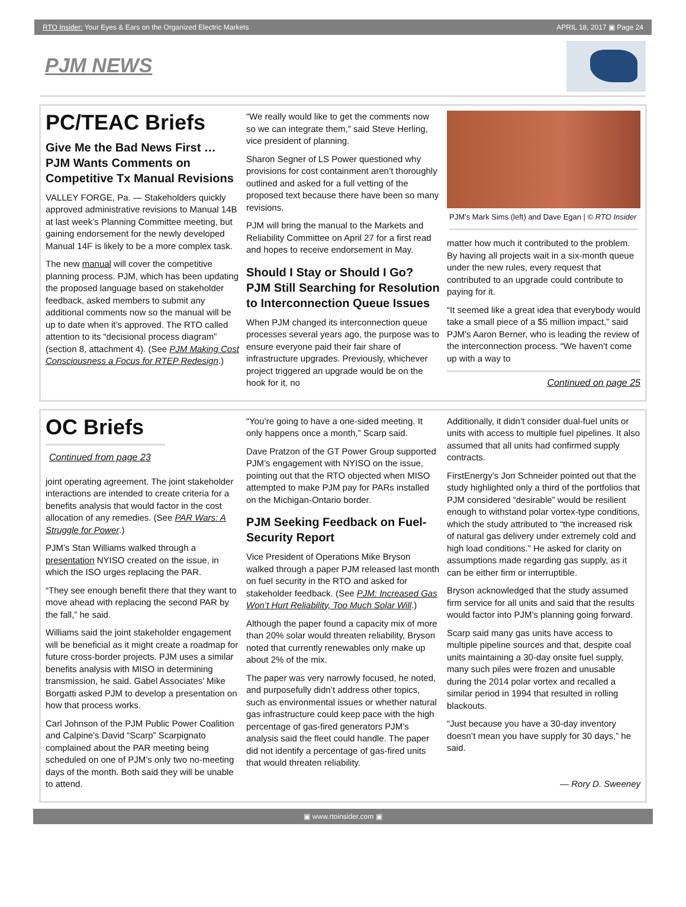RTO Insider: Your Eyes & Ears on the Organized Electric Markets APRIL 18, 2017 ▣ Page 24
PJM NEWS
PC/TEAC Briefs
Give Me the Bad News First … PJM Wants Comments on Competitive Tx Manual Revisions
VALLEY FORGE, Pa. — Stakeholders quickly approved administrative revisions to Manual 14B at last week’s Planning Committee meeting, but gaining endorsement for the newly developed Manual 14F is likely to be a more complex task.
The new manual will cover the competitive planning process. PJM, which has been updating the proposed language based on stakeholder feedback, asked members to submit any additional comments now so the manual will be up to date when it’s approved. The RTO called attention to its “decisional process diagram” (section 8, attachment 4). (See PJM Making Cost Consciousness a Focus for RTEP Redesign.)
“We really would like to get the comments now so we can integrate them,” said Steve Herling, vice president of planning.
Sharon Segner of LS Power questioned why provisions for cost containment aren’t thoroughly outlined and asked for a full vetting of the proposed text because there have been so many revisions.
PJM will bring the manual to the Markets and Reliability Committee on April 27 for a first read and hopes to receive endorsement in May.
Should I Stay or Should I Go? PJM Still Searching for Resolution to Interconnection Queue Issues
When PJM changed its interconnection queue processes several years ago, the purpose was to ensure everyone paid their fair share of infrastructure upgrades. Previously, whichever project triggered an upgrade would be on the hook for it, no
PJM’s Mark Sims (left) and Dave Egan | © RTO Insider
matter how much it contributed to the problem. By having all projects wait in a six-month queue under the new rules, every request that contributed to an upgrade could contribute to paying for it.
“It seemed like a great idea that everybody would take a small piece of a $5 million impact,” said PJM’s Aaron Berner, who is leading the review of the interconnection process. “We haven’t come up with a way to
Continued on page 25
OC Briefs
Continued from page 23
joint operating agreement. The joint stakeholder interactions are intended to create criteria for a benefits analysis that would factor in the cost allocation of any remedies. (See PAR Wars: A Struggle for Power.)
PJM’s Stan Williams walked through a presentation NYISO created on the issue, in which the ISO urges replacing the PAR.
“They see enough benefit there that they want to move ahead with replacing the second PAR by the fall,” he said.
Williams said the joint stakeholder engagement will be beneficial as it might create a roadmap for future cross-border projects. PJM uses a similar benefits analysis with MISO in determining transmission, he said. Gabel Associates’ Mike Borgatti asked PJM to develop a presentation on how that process works.
Carl Johnson of the PJM Public Power Coalition and Calpine’s David “Scarp” Scarpignato complained about the PAR meeting being scheduled on one of PJM’s only two no-meeting days of the month. Both said they will be unable to attend.
“You’re going to have a one-sided meeting. It only happens once a month,” Scarp said.
Dave Pratzon of the GT Power Group supported PJM’s engagement with NYISO on the issue, pointing out that the RTO objected when MISO attempted to make PJM pay for PARs installed on the Michigan-Ontario border.
PJM Seeking Feedback on Fuel-Security Report
Vice President of Operations Mike Bryson walked through a paper PJM released last month on fuel security in the RTO and asked for stakeholder feedback. (See PJM: Increased Gas Won’t Hurt Reliability, Too Much Solar Will.)
Although the paper found a capacity mix of more than 20% solar would threaten reliability, Bryson noted that currently renewables only make up about 2% of the mix.
The paper was very narrowly focused, he noted, and purposefully didn’t address other topics, such as environmental issues or whether natural gas infrastructure could keep pace with the high percentage of gas-fired generators PJM’s analysis said the fleet could handle. The paper did not identify a percentage of gas-fired units that would threaten reliability.
Additionally, it didn’t consider dual-fuel units or units with access to multiple fuel pipelines. It also assumed that all units had confirmed supply contracts.
FirstEnergy’s Jon Schneider pointed out that the study highlighted only a third of the portfolios that PJM considered “desirable” would be resilient enough to withstand polar vortex-type conditions, which the study attributed to “the increased risk of natural gas delivery under extremely cold and high load conditions.” He asked for clarity on assumptions made regarding gas supply, as it can be either firm or interruptible.
Bryson acknowledged that the study assumed firm service for all units and said that the results would factor into PJM’s planning going forward.
Scarp said many gas units have access to multiple pipeline sources and that, despite coal units maintaining a 30-day onsite fuel supply, many such piles were frozen and unusable during the 2014 polar vortex and recalled a similar period in 1994 that resulted in rolling blackouts.
“Just because you have a 30-day inventory doesn’t mean you have supply for 30 days,” he said.
— Rory D. Sweeney
▣ www.rtoinsider.com ▣